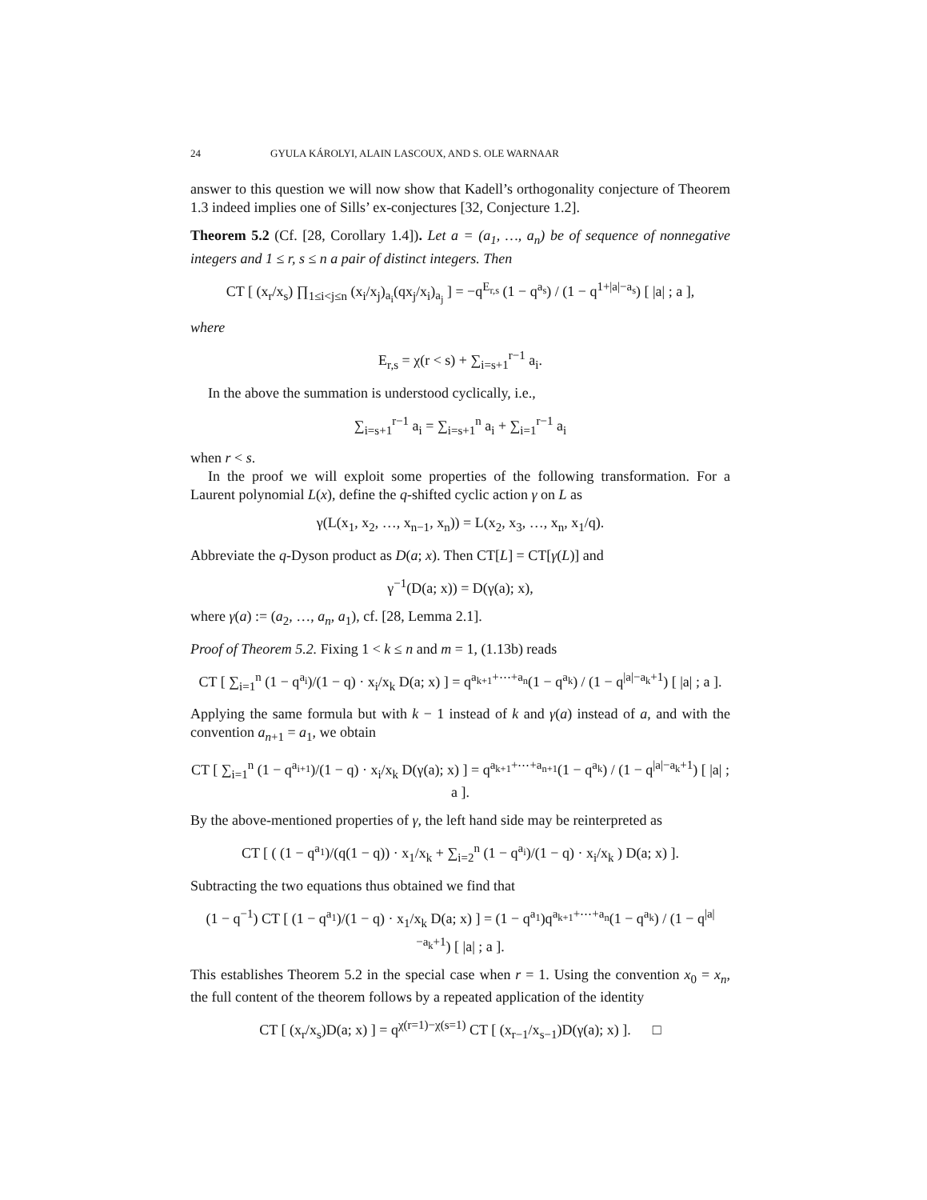24 GYULA KÁROLYI, ALAIN LASCOUX, AND S. OLE WARNAAR
answer to this question we will now show that Kadell’s orthogonality conjecture of Theorem 1.3 indeed implies one of Sills’ ex-conjectures [32, Conjecture 1.2].
Theorem 5.2 (Cf. [28, Corollary 1.4]). Let a = (a<sub>1</sub>, …, a<sub>n</sub>) be of sequence of nonnegative integers and 1 ≤ r, s ≤ n a pair of distinct integers. Then
CT [ (x<sub>r</sub>/x<sub>s</sub>) ∏<sub>1≤i<j≤n</sub> (x<sub>i</sub>/x<sub>j</sub>)<sub>a<sub>i</sub></sub>(qx<sub>j</sub>/x<sub>i</sub>)<sub>a<sub>j</sub></sub> ] = −q<sup>E<sub>r,s</sub></sup> (1 − q<sup>a<sub>s</sub></sup>) / (1 − q<sup>1+|a|−a<sub>s</sub></sup>) [ |a| ; a ],
where
E<sub>r,s</sub> = χ(r < s) + ∑<sub>i=s+1</sub><sup>r−1</sup> a<sub>i</sub>.
In the above the summation is understood cyclically, i.e.,
∑<sub>i=s+1</sub><sup>r−1</sup> a<sub>i</sub> = ∑<sub>i=s+1</sub><sup>n</sup> a<sub>i</sub> + ∑<sub>i=1</sub><sup>r−1</sup> a<sub>i</sub>
when r < s.
In the proof we will exploit some properties of the following transformation. For a Laurent polynomial L(x), define the q-shifted cyclic action γ on L as
γ(L(x<sub>1</sub>, x<sub>2</sub>, …, x<sub>n−1</sub>, x<sub>n</sub>)) = L(x<sub>2</sub>, x<sub>3</sub>, …, x<sub>n</sub>, x<sub>1</sub>/q).
Abbreviate the q-Dyson product as D(a; x). Then CT[L] = CT[γ(L)] and
γ<sup>−1</sup>(D(a; x)) = D(γ(a); x),
where γ(a) := (a<sub>2</sub>, …, a<sub>n</sub>, a<sub>1</sub>), cf. [28, Lemma 2.1].
Proof of Theorem 5.2. Fixing 1 < k ≤ n and m = 1, (1.13b) reads
CT [ ∑<sub>i=1</sub><sup>n</sup> (1 − q<sup>a<sub>i</sub></sup>)/(1 − q) · x<sub>i</sub>/x<sub>k</sub> D(a; x) ] = q<sup>a<sub>k+1</sub>+⋯+a<sub>n</sub></sup>(1 − q<sup>a<sub>k</sub></sup>) / (1 − q<sup>|a|−a<sub>k</sub>+1</sup>) [ |a| ; a ].
Applying the same formula but with k − 1 instead of k and γ(a) instead of a, and with the convention a<sub>n+1</sub> = a<sub>1</sub>, we obtain
CT [ ∑<sub>i=1</sub><sup>n</sup> (1 − q<sup>a<sub>i+1</sub></sup>)/(1 − q) · x<sub>i</sub>/x<sub>k</sub> D(γ(a); x) ] = q<sup>a<sub>k+1</sub>+⋯+a<sub>n+1</sub></sup>(1 − q<sup>a<sub>k</sub></sup>) / (1 − q<sup>|a|−a<sub>k</sub>+1</sup>) [ |a| ; a ].
By the above-mentioned properties of γ, the left hand side may be reinterpreted as
CT [ ( (1 − q<sup>a<sub>1</sub></sup>)/(q(1 − q)) · x<sub>1</sub>/x<sub>k</sub> + ∑<sub>i=2</sub><sup>n</sup> (1 − q<sup>a<sub>i</sub></sup>)/(1 − q) · x<sub>i</sub>/x<sub>k</sub> ) D(a; x) ].
Subtracting the two equations thus obtained we find that
(1 − q<sup>−1</sup>) CT [ (1 − q<sup>a<sub>1</sub></sup>)/(1 − q) · x<sub>1</sub>/x<sub>k</sub> D(a; x) ] = (1 − q<sup>a<sub>1</sub></sup>)q<sup>a<sub>k+1</sub>+⋯+a<sub>n</sub></sup>(1 − q<sup>a<sub>k</sub></sup>) / (1 − q<sup>|a|−a<sub>k</sub>+1</sup>) [ |a| ; a ].
This establishes Theorem 5.2 in the special case when r = 1. Using the convention x<sub>0</sub> = x<sub>n</sub>, the full content of the theorem follows by a repeated application of the identity
CT [ (x<sub>r</sub>/x<sub>s</sub>)D(a; x) ] = q<sup>χ(r=1)−χ(s=1)</sup> CT [ (x<sub>r−1</sub>/x<sub>s−1</sub>)D(γ(a); x) ]. □